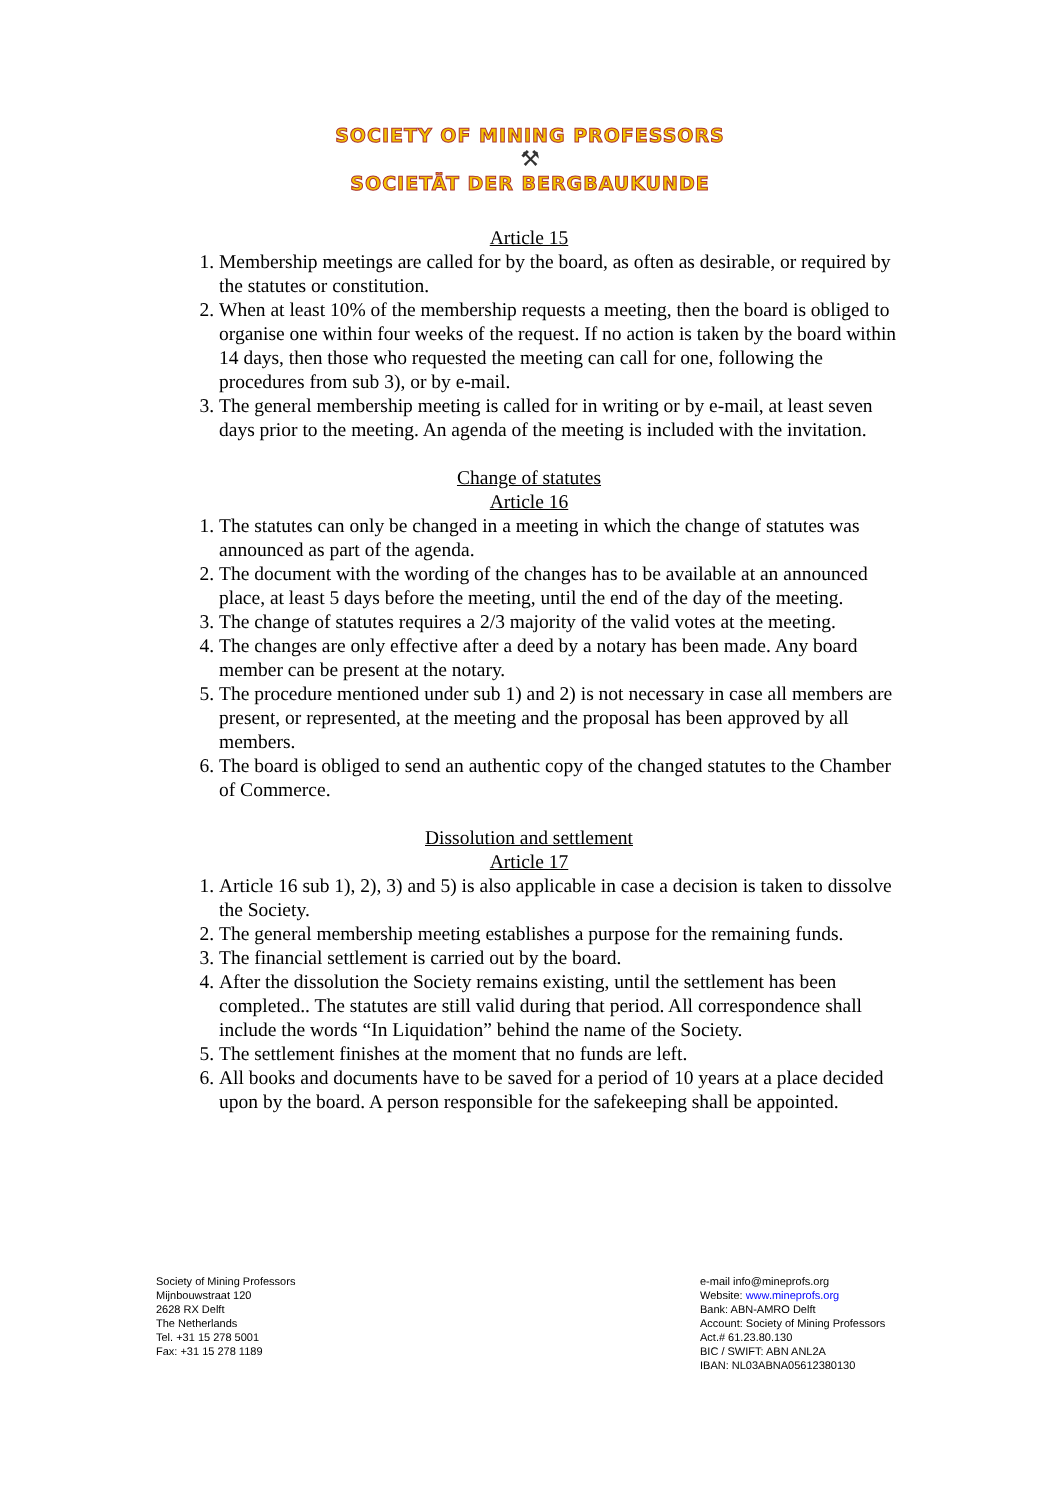SOCIETY OF MINING PROFESSORS
⚒
SOCIETÄT DER BERGBAUKUNDE
Article 15
1. Membership meetings are called for by the board, as often as desirable, or required by the statutes or constitution.
2. When at least 10% of the membership requests a meeting, then the board is obliged to organise one within four weeks of the request. If no action is taken by the board within 14 days, then those who requested the meeting can call for one, following the procedures from sub 3), or by e-mail.
3. The general membership meeting is called for in writing or by e-mail, at least seven days prior to the meeting. An agenda of the meeting is included with the invitation.
Change of statutes
Article 16
1. The statutes can only be changed in a meeting in which the change of statutes was announced as part of the agenda.
2. The document with the wording of the changes has to be available at an announced place, at least 5 days before the meeting, until the end of the day of the meeting.
3. The change of statutes requires a 2/3 majority of the valid votes at the meeting.
4. The changes are only effective after a deed by a notary has been made. Any board member can be present at the notary.
5. The procedure mentioned under sub 1) and 2) is not necessary in case all members are present, or represented, at the meeting and the proposal has been approved by all members.
6. The board is obliged to send an authentic copy of the changed statutes to the Chamber of Commerce.
Dissolution and settlement
Article 17
1. Article 16 sub 1), 2), 3) and 5) is also applicable in case a decision is taken to dissolve the Society.
2. The general membership meeting establishes a purpose for the remaining funds.
3. The financial settlement is carried out by the board.
4. After the dissolution the Society remains existing, until the settlement has been completed.. The statutes are still valid during that period. All correspondence shall include the words “In Liquidation” behind the name of the Society.
5. The settlement finishes at the moment that no funds are left.
6. All books and documents have to be saved for a period of 10 years at a place decided upon by the board. A person responsible for the safekeeping shall be appointed.
Society of Mining Professors
Mijnbouwstraat 120
2628 RX Delft
The Netherlands
Tel. +31 15 278 5001
Fax: +31 15 278 1189
e-mail info@mineprofs.org
Website: www.mineprofs.org
Bank: ABN-AMRO Delft
Account: Society of Mining Professors
Act.# 61.23.80.130
BIC / SWIFT: ABN ANL2A
IBAN: NL03ABNA05612380130